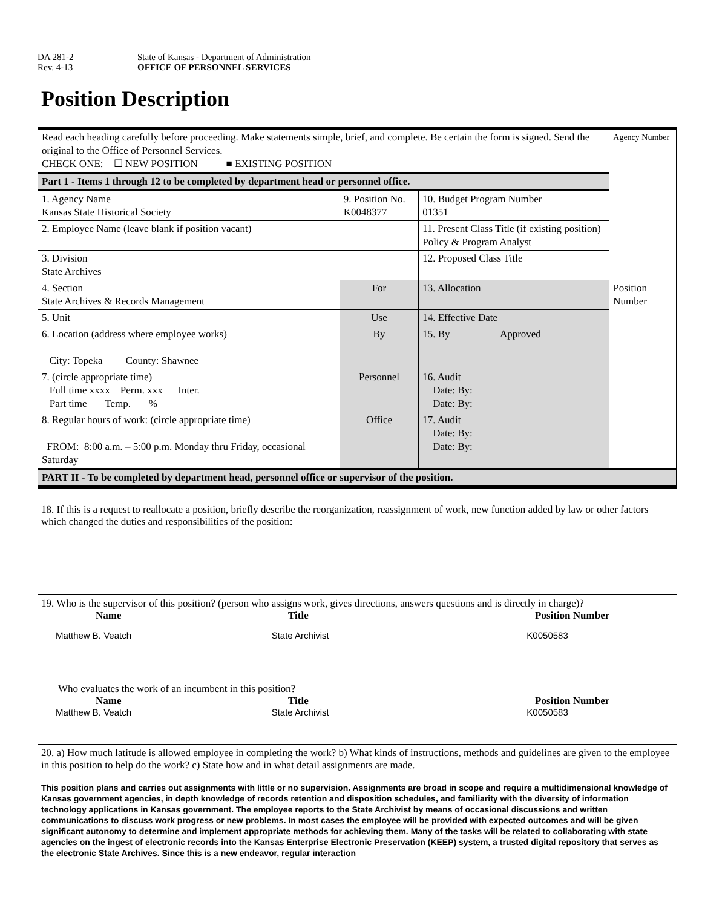DA 281-2
Rev. 4-13
State of Kansas - Department of Administration
OFFICE OF PERSONNEL SERVICES
Position Description
| Read each heading carefully before proceeding. Make statements simple, brief, and complete. Be certain the form is signed. Send the original to the Office of Personnel Services. CHECK ONE: ☐ NEW POSITION ■ EXISTING POSITION | | | | Agency Number |
| Part 1 - Items 1 through 12 to be completed by department head or personnel office. | | | | |
| 1. Agency Name Kansas State Historical Society | 9. Position No. K0048377 | 10. Budget Program Number 01351 | | |
| 2. Employee Name (leave blank if position vacant) | | 11. Present Class Title (if existing position) Policy & Program Analyst | | |
| 3. Division State Archives | | 12. Proposed Class Title | | |
| 4. Section State Archives & Records Management | For | 13. Allocation | | Position Number |
| 5. Unit | Use | 14. Effective Date | | |
| 6. Location (address where employee works) City: Topeka County: Shawnee | By | 15. By | Approved | |
| 7. (circle appropriate time) Full time xxxx Perm. xxx Inter. Part time Temp. % | Personnel | 16. Audit Date: By: Date: By: | | |
| 8. Regular hours of work: (circle appropriate time) FROM: 8:00 a.m. – 5:00 p.m. Monday thru Friday, occasional Saturday | Office | 17. Audit Date: By: Date: By: | | |
| PART II - To be completed by department head, personnel office or supervisor of the position. | | | | |
18. If this is a request to reallocate a position, briefly describe the reorganization, reassignment of work, new function added by law or other factors which changed the duties and responsibilities of the position:
19. Who is the supervisor of this position? (person who assigns work, gives directions, answers questions and is directly in charge)?
Name Title Position Number
Matthew B. Veatch State Archivist K0050583
Who evaluates the work of an incumbent in this position?
Name Title Position Number
Matthew B. Veatch State Archivist K0050583
20. a) How much latitude is allowed employee in completing the work? b) What kinds of instructions, methods and guidelines are given to the employee in this position to help do the work? c) State how and in what detail assignments are made.
This position plans and carries out assignments with little or no supervision. Assignments are broad in scope and require a multidimensional knowledge of Kansas government agencies, in depth knowledge of records retention and disposition schedules, and familiarity with the diversity of information technology applications in Kansas government. The employee reports to the State Archivist by means of occasional discussions and written communications to discuss work progress or new problems. In most cases the employee will be provided with expected outcomes and will be given significant autonomy to determine and implement appropriate methods for achieving them. Many of the tasks will be related to collaborating with state agencies on the ingest of electronic records into the Kansas Enterprise Electronic Preservation (KEEP) system, a trusted digital repository that serves as the electronic State Archives. Since this is a new endeavor, regular interaction